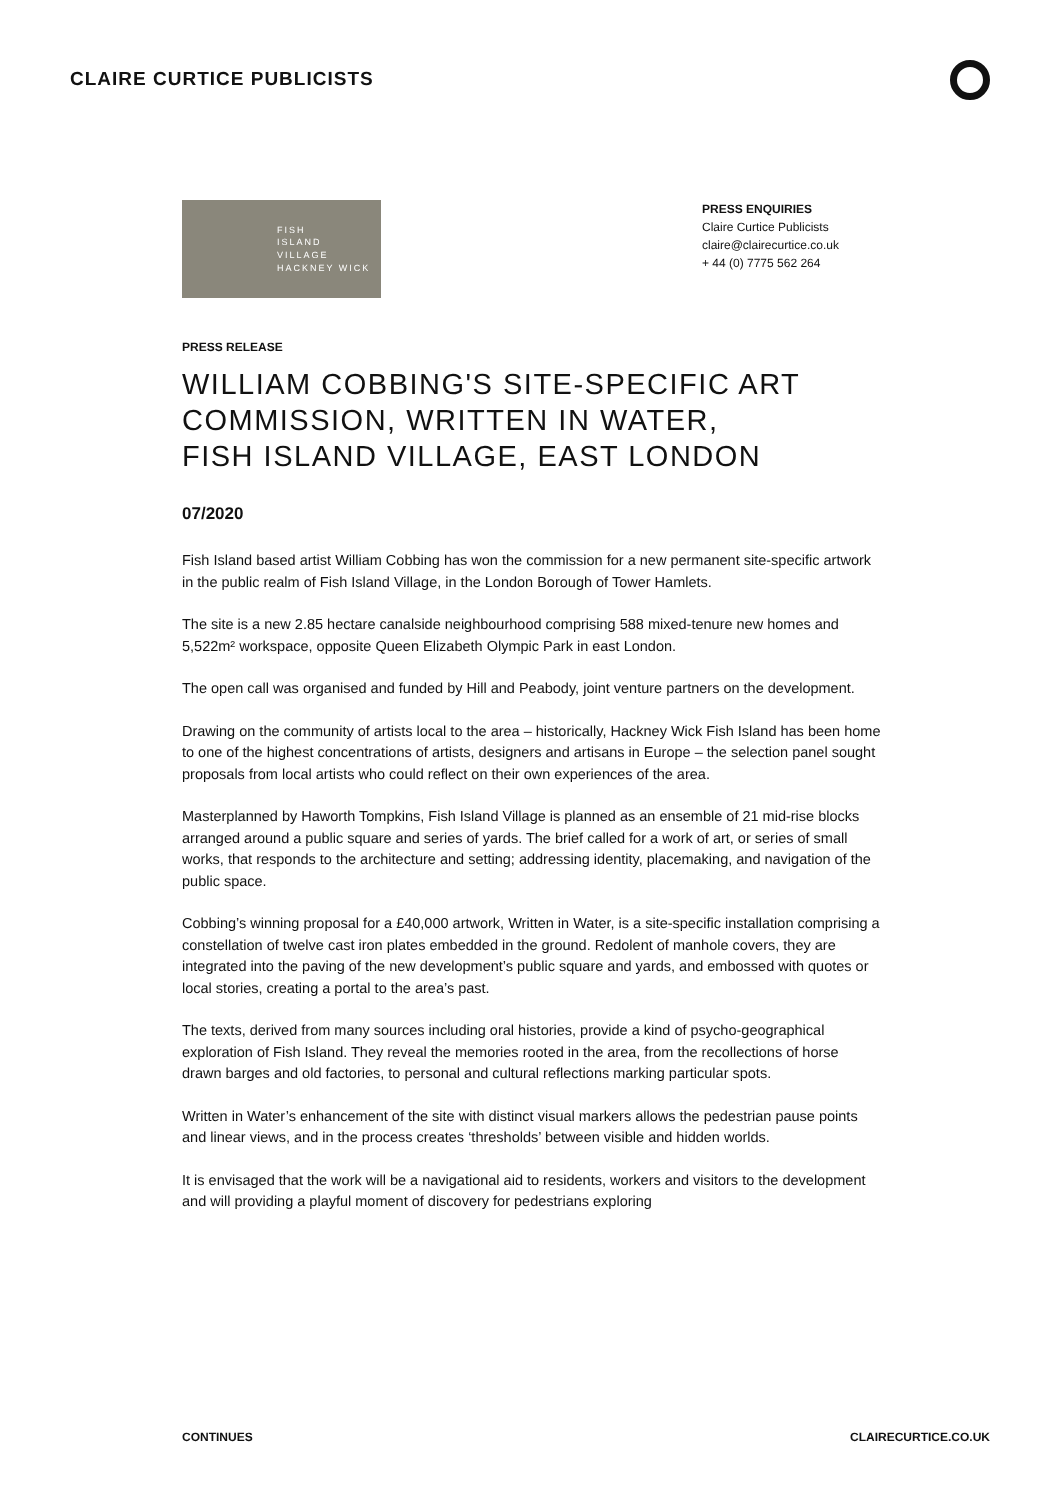CLAIRE CURTICE PUBLICISTS
FISH
ISLAND
VILLAGE
HACKNEY WICK
PRESS ENQUIRIES
Claire Curtice Publicists
claire@clairecurtice.co.uk
+ 44 (0) 7775 562 264
PRESS RELEASE
WILLIAM COBBING'S SITE-SPECIFIC ART COMMISSION, WRITTEN IN WATER,
FISH ISLAND VILLAGE, EAST LONDON
07/2020
Fish Island based artist William Cobbing has won the commission for a new permanent site-specific artwork in the public realm of Fish Island Village, in the London Borough of Tower Hamlets.
The site is a new 2.85 hectare canalside neighbourhood comprising 588 mixed-tenure new homes and 5,522m² workspace, opposite Queen Elizabeth Olympic Park in east London.
The open call was organised and funded by Hill and Peabody, joint venture partners on the development.
Drawing on the community of artists local to the area – historically, Hackney Wick Fish Island has been home to one of the highest concentrations of artists, designers and artisans in Europe – the selection panel sought proposals from local artists who could reflect on their own experiences of the area.
Masterplanned by Haworth Tompkins, Fish Island Village is planned as an ensemble of 21 mid-rise blocks arranged around a public square and series of yards. The brief called for a work of art, or series of small works, that responds to the architecture and setting; addressing identity, placemaking, and navigation of the public space.
Cobbing’s winning proposal for a £40,000 artwork, Written in Water, is a site-specific installation comprising a constellation of twelve cast iron plates embedded in the ground. Redolent of manhole covers, they are integrated into the paving of the new development’s public square and yards, and embossed with quotes or local stories, creating a portal to the area’s past.
The texts, derived from many sources including oral histories, provide a kind of psycho-geographical exploration of Fish Island. They reveal the memories rooted in the area, from the recollections of horse drawn barges and old factories, to personal and cultural reflections marking particular spots.
Written in Water’s enhancement of the site with distinct visual markers allows the pedestrian pause points and linear views, and in the process creates ‘thresholds’ between visible and hidden worlds.
It is envisaged that the work will be a navigational aid to residents, workers and visitors to the development and will providing a playful moment of discovery for pedestrians exploring
CONTINUES CLAIRECURTICE.CO.UK